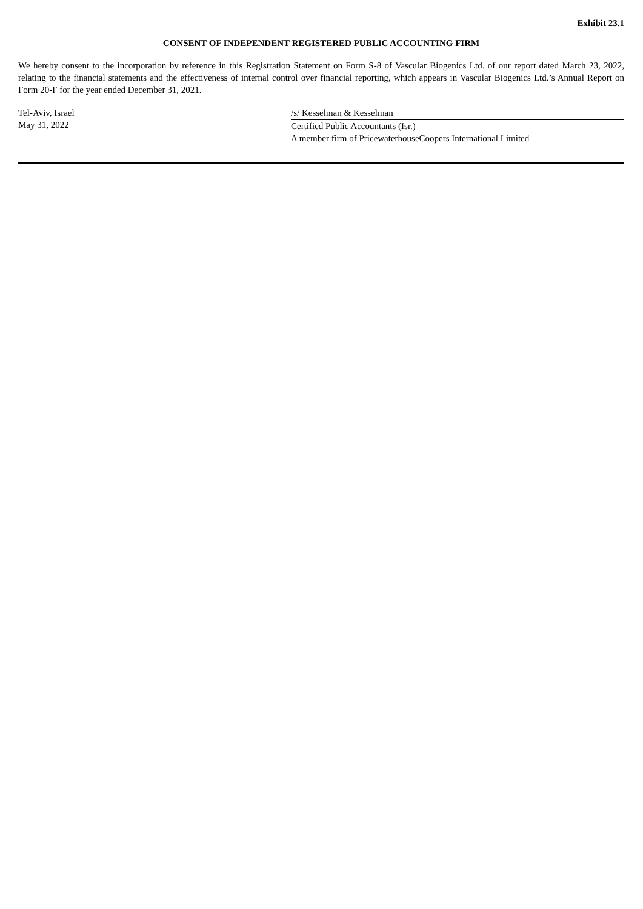Exhibit 23.1
CONSENT OF INDEPENDENT REGISTERED PUBLIC ACCOUNTING FIRM
We hereby consent to the incorporation by reference in this Registration Statement on Form S-8 of Vascular Biogenics Ltd. of our report dated March 23, 2022, relating to the financial statements and the effectiveness of internal control over financial reporting, which appears in Vascular Biogenics Ltd.’s Annual Report on Form 20-F for the year ended December 31, 2021.
Tel-Aviv, Israel
May 31, 2022
/s/ Kesselman & Kesselman
Certified Public Accountants (Isr.)
A member firm of PricewaterhouseCoopers International Limited